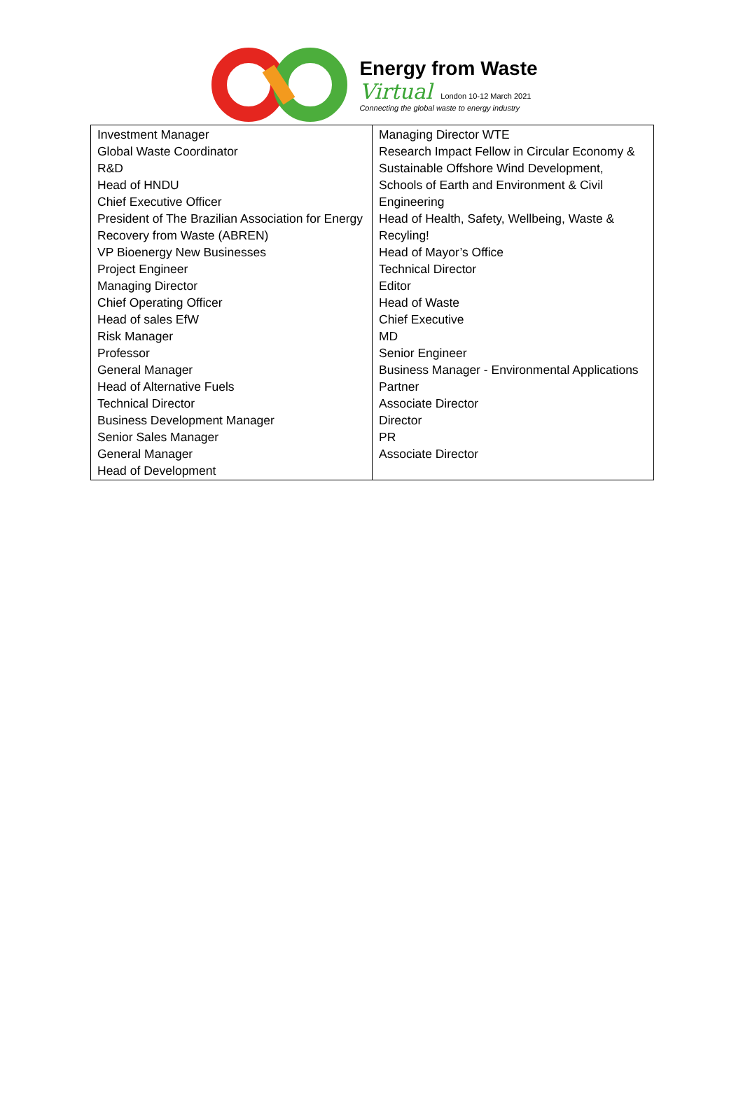Energy from Waste
Virtual London 10-12 March 2021
Connecting the global waste to energy industry
| Investment Manager Global Waste Coordinator R&D Head of HNDU Chief Executive Officer President of The Brazilian Association for Energy Recovery from Waste (ABREN) VP Bioenergy New Businesses Project Engineer Managing Director Chief Operating Officer Head of sales EfW Risk Manager Professor General Manager Head of Alternative Fuels Technical Director Business Development Manager Senior Sales Manager General Manager Head of Development | Managing Director WTE Research Impact Fellow in Circular Economy & Sustainable Offshore Wind Development, Schools of Earth and Environment & Civil Engineering Head of Health, Safety, Wellbeing, Waste & Recyling! Head of Mayor’s Office Technical Director Editor Head of Waste Chief Executive MD Senior Engineer Business Manager - Environmental Applications Partner Associate Director Director PR Associate Director |